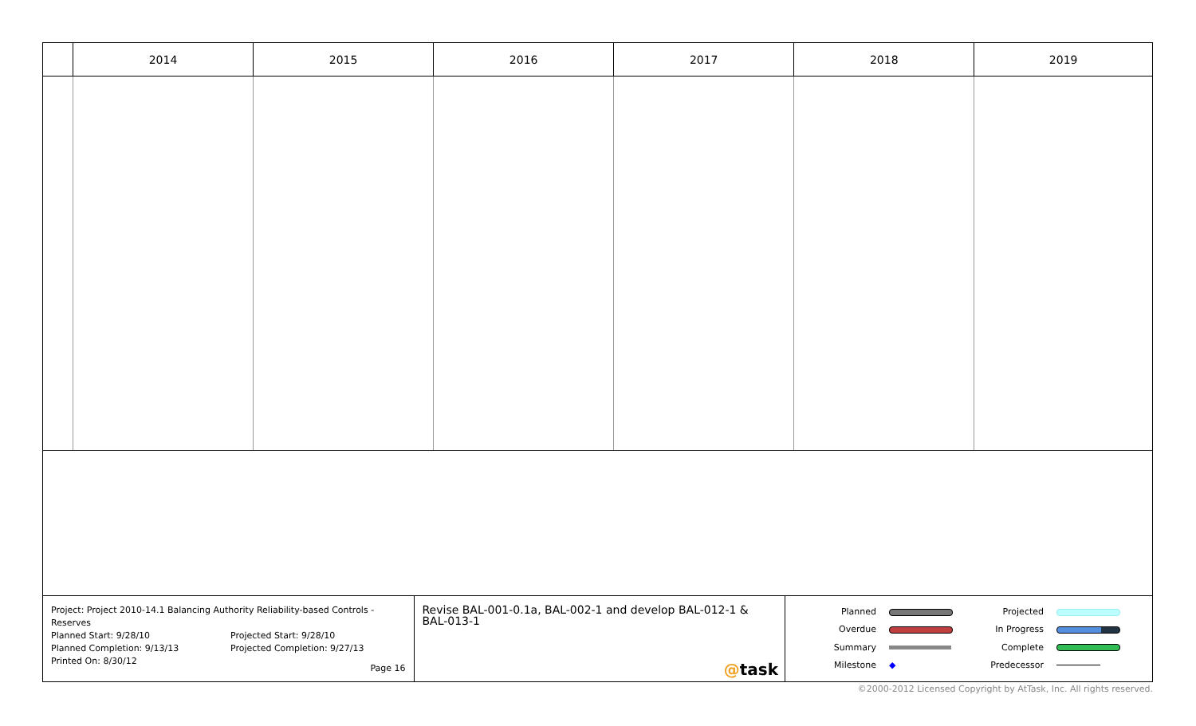| | 2014 | 2015 | 2016 | 2017 | 2018 | 2019 |
| --- | --- | --- | --- | --- | --- | --- |
Project: Project 2010-14.1 Balancing Authority Reliability-based Controls - Reserves
Planned Start: 9/28/10 Projected Start: 9/28/10
Planned Completion: 9/13/13 Projected Completion: 9/27/13
Printed On: 8/30/12
Page 16
Revise BAL-001-0.1a, BAL-002-1 and develop BAL-012-1 & BAL-013-1
@task
Planned
Projected
Overdue
In Progress
Summary
Complete
Milestone
◆
Predecessor
©2000-2012 Licensed Copyright by AtTask, Inc. All rights reserved.